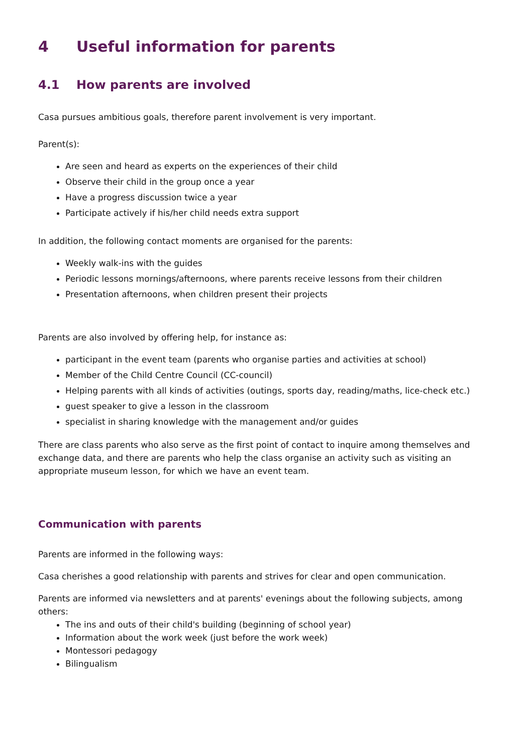4 Useful information for parents
4.1 How parents are involved
Casa pursues ambitious goals, therefore parent involvement is very important.
Parent(s):
Are seen and heard as experts on the experiences of their child
Observe their child in the group once a year
Have a progress discussion twice a year
Participate actively if his/her child needs extra support
In addition, the following contact moments are organised for the parents:
Weekly walk-ins with the guides
Periodic lessons mornings/afternoons, where parents receive lessons from their children
Presentation afternoons, when children present their projects
Parents are also involved by offering help, for instance as:
participant in the event team (parents who organise parties and activities at school)
Member of the Child Centre Council (CC-council)
Helping parents with all kinds of activities (outings, sports day, reading/maths, lice-check etc.)
guest speaker to give a lesson in the classroom
specialist in sharing knowledge with the management and/or guides
There are class parents who also serve as the first point of contact to inquire among themselves and exchange data, and there are parents who help the class organise an activity such as visiting an appropriate museum lesson, for which we have an event team.
Communication with parents
Parents are informed in the following ways:
Casa cherishes a good relationship with parents and strives for clear and open communication.
Parents are informed via newsletters and at parents' evenings about the following subjects, among others:
The ins and outs of their child's building (beginning of school year)
Information about the work week (just before the work week)
Montessori pedagogy
Bilingualism